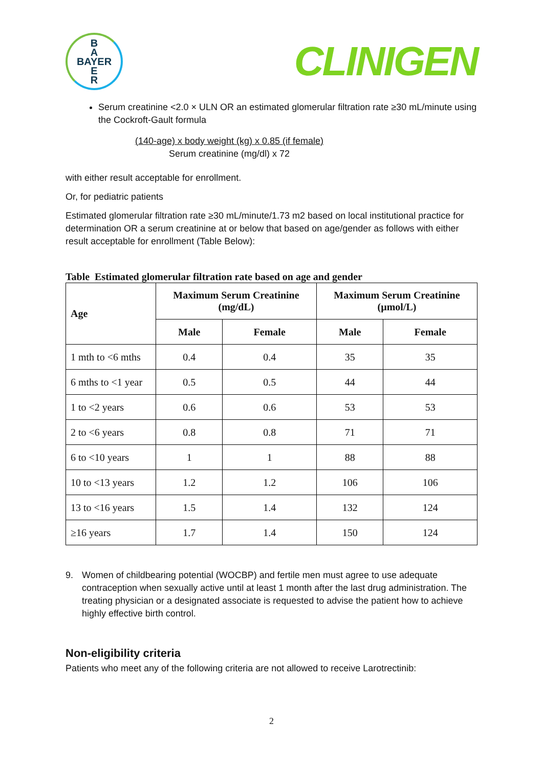B
A
BAYER
E
R
CLINIGEN
Serum creatinine <2.0 × ULN OR an estimated glomerular filtration rate ≥30 mL/minute using the Cockroft-Gault formula
(140-age) x body weight (kg) x 0.85 (if female)
Serum creatinine (mg/dl) x 72
with either result acceptable for enrollment.
Or, for pediatric patients
Estimated glomerular filtration rate ≥30 mL/minute/1.73 m2 based on local institutional practice for determination OR a serum creatinine at or below that based on age/gender as follows with either result acceptable for enrollment (Table Below):
Table Estimated glomerular filtration rate based on age and gender
| Age | Maximum Serum Creatinine (mg/dL) | | Maximum Serum Creatinine (µmol/L) | |
| --- | --- | --- | --- | --- |
| | Male | Female | Male | Female |
| 1 mth to <6 mths | 0.4 | 0.4 | 35 | 35 |
| 6 mths to <1 year | 0.5 | 0.5 | 44 | 44 |
| 1 to <2 years | 0.6 | 0.6 | 53 | 53 |
| 2 to <6 years | 0.8 | 0.8 | 71 | 71 |
| 6 to <10 years | 1 | 1 | 88 | 88 |
| 10 to <13 years | 1.2 | 1.2 | 106 | 106 |
| 13 to <16 years | 1.5 | 1.4 | 132 | 124 |
| ≥16 years | 1.7 | 1.4 | 150 | 124 |
9. Women of childbearing potential (WOCBP) and fertile men must agree to use adequate contraception when sexually active until at least 1 month after the last drug administration. The treating physician or a designated associate is requested to advise the patient how to achieve highly effective birth control.
Non-eligibility criteria
Patients who meet any of the following criteria are not allowed to receive Larotrectinib:
2